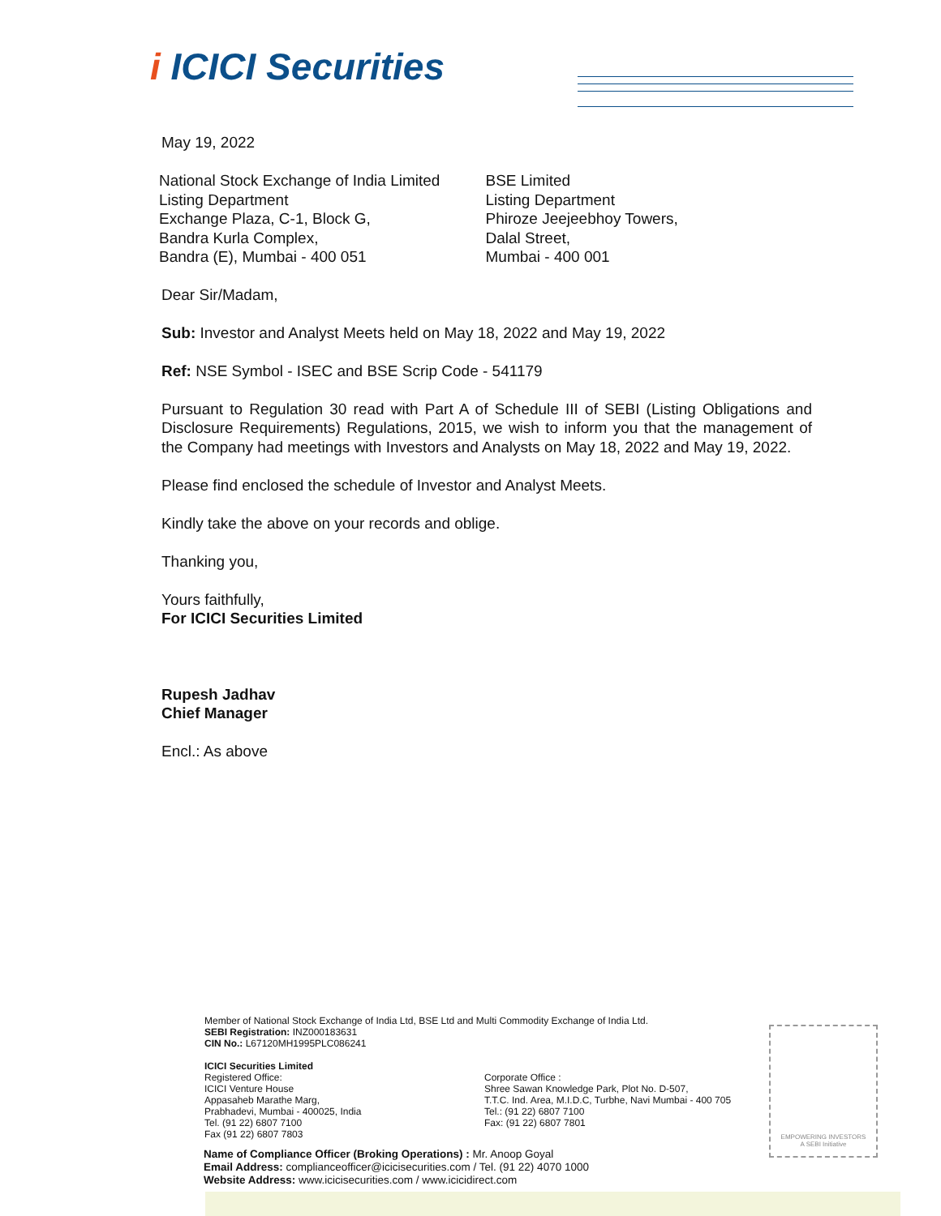i ICICI Securities
May 19, 2022
National Stock Exchange of India Limited
Listing Department
Exchange Plaza, C-1, Block G,
Bandra Kurla Complex,
Bandra (E), Mumbai - 400 051
BSE Limited
Listing Department
Phiroze Jeejeebhoy Towers,
Dalal Street,
Mumbai - 400 001
Dear Sir/Madam,
Sub: Investor and Analyst Meets held on May 18, 2022 and May 19, 2022
Ref: NSE Symbol - ISEC and BSE Scrip Code - 541179
Pursuant to Regulation 30 read with Part A of Schedule III of SEBI (Listing Obligations and Disclosure Requirements) Regulations, 2015, we wish to inform you that the management of the Company had meetings with Investors and Analysts on May 18, 2022 and May 19, 2022.
Please find enclosed the schedule of Investor and Analyst Meets.
Kindly take the above on your records and oblige.
Thanking you,
Yours faithfully,
For ICICI Securities Limited
Rupesh Jadhav
Chief Manager
Encl.: As above
Member of National Stock Exchange of India Ltd, BSE Ltd and Multi Commodity Exchange of India Ltd.
SEBI Registration: INZ000183631
CIN No.: L67120MH1995PLC086241
ICICI Securities Limited
Registered Office:
ICICI Venture House
Appasaheb Marathe Marg,
Prabhadevi, Mumbai - 400025, India
Tel. (91 22) 6807 7100
Fax (91 22) 6807 7803
Corporate Office :
Shree Sawan Knowledge Park, Plot No. D-507,
T.T.C. Ind. Area, M.I.D.C, Turbhe, Navi Mumbai - 400 705
Tel.: (91 22) 6807 7100
Fax: (91 22) 6807 7801
EMPOWERING INVESTORS
A SEBI Initiative
Name of Compliance Officer (Broking Operations) : Mr. Anoop Goyal
Email Address: complianceofficer@icicisecurities.com / Tel. (91 22) 4070 1000
Website Address: www.icicisecurities.com / www.icicidirect.com